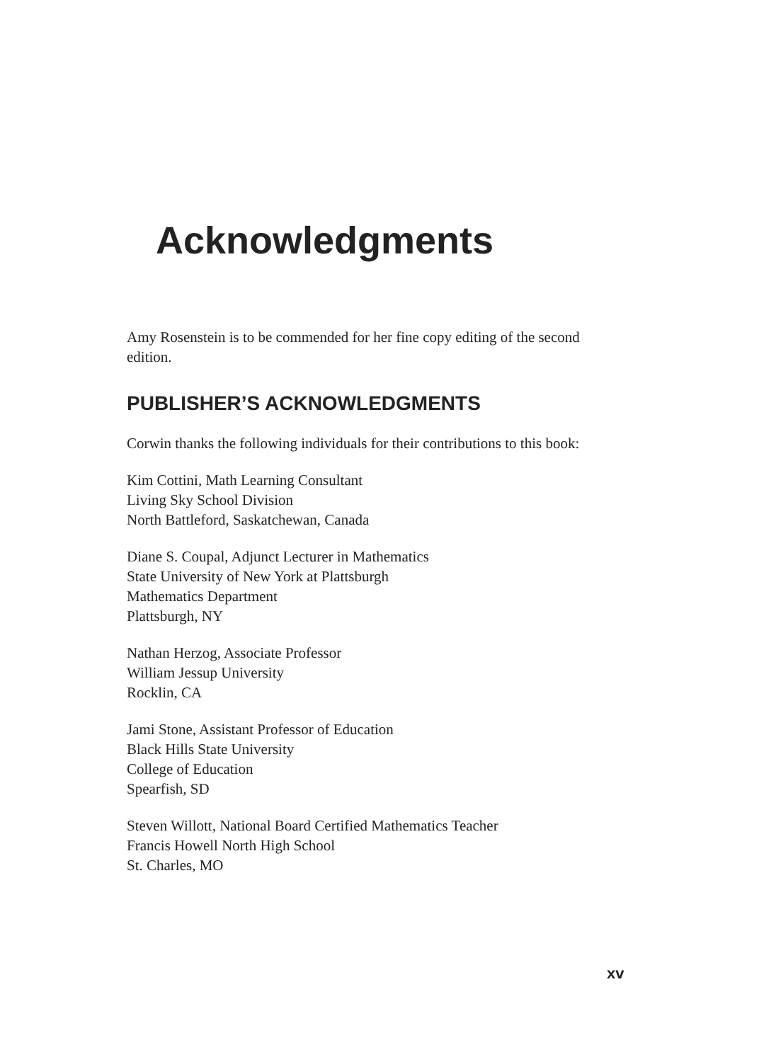Acknowledgments
Amy Rosenstein is to be commended for her fine copy editing of the second edition.
PUBLISHER’S ACKNOWLEDGMENTS
Corwin thanks the following individuals for their contributions to this book:
Kim Cottini, Math Learning Consultant
Living Sky School Division
North Battleford, Saskatchewan, Canada
Diane S. Coupal, Adjunct Lecturer in Mathematics
State University of New York at Plattsburgh
Mathematics Department
Plattsburgh, NY
Nathan Herzog, Associate Professor
William Jessup University
Rocklin, CA
Jami Stone, Assistant Professor of Education
Black Hills State University
College of Education
Spearfish, SD
Steven Willott, National Board Certified Mathematics Teacher
Francis Howell North High School
St. Charles, MO
xv